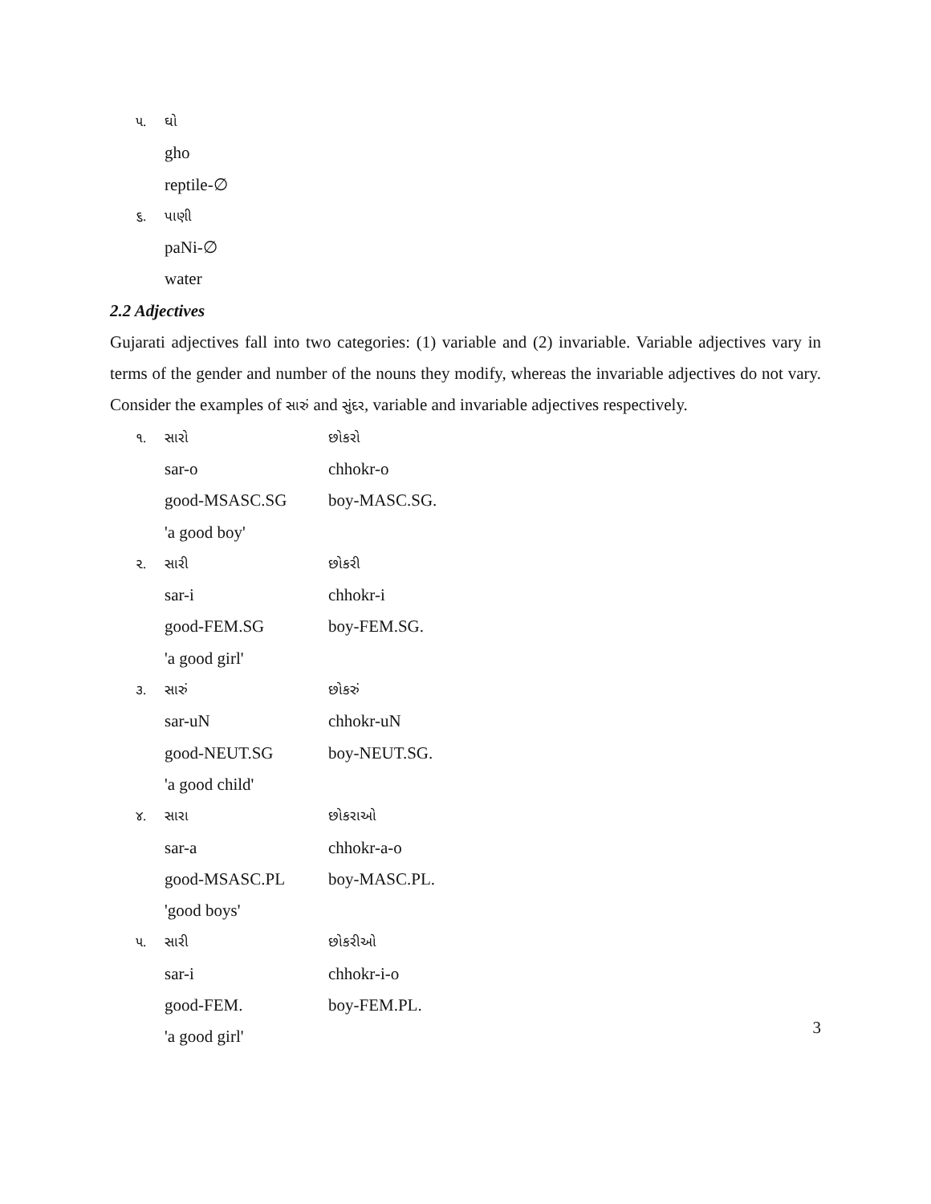૫. ઘો
gho
reptile-∅
૬. પાણી
paNi-∅
water
2.2 Adjectives
Gujarati adjectives fall into two categories: (1) variable and (2) invariable. Variable adjectives vary in terms of the gender and number of the nouns they modify, whereas the invariable adjectives do not vary. Consider the examples of સારું and સુંદર, variable and invariable adjectives respectively.
૧. સારો છોકરો
sar-o chhokr-o
good-MSASC.SG boy-MASC.SG.
'a good boy'
૨. સારી છોકરી
sar-i chhokr-i
good-FEM.SG boy-FEM.SG.
'a good girl'
૩. સારું છોકરું
sar-uN chhokr-uN
good-NEUT.SG boy-NEUT.SG.
'a good child'
૪. સારા છોકરાઓ
sar-a chhokr-a-o
good-MSASC.PL boy-MASC.PL.
'good boys'
૫. સારી છોકરીઓ
sar-i chhokr-i-o
good-FEM. boy-FEM.PL.
'a good girl'
3